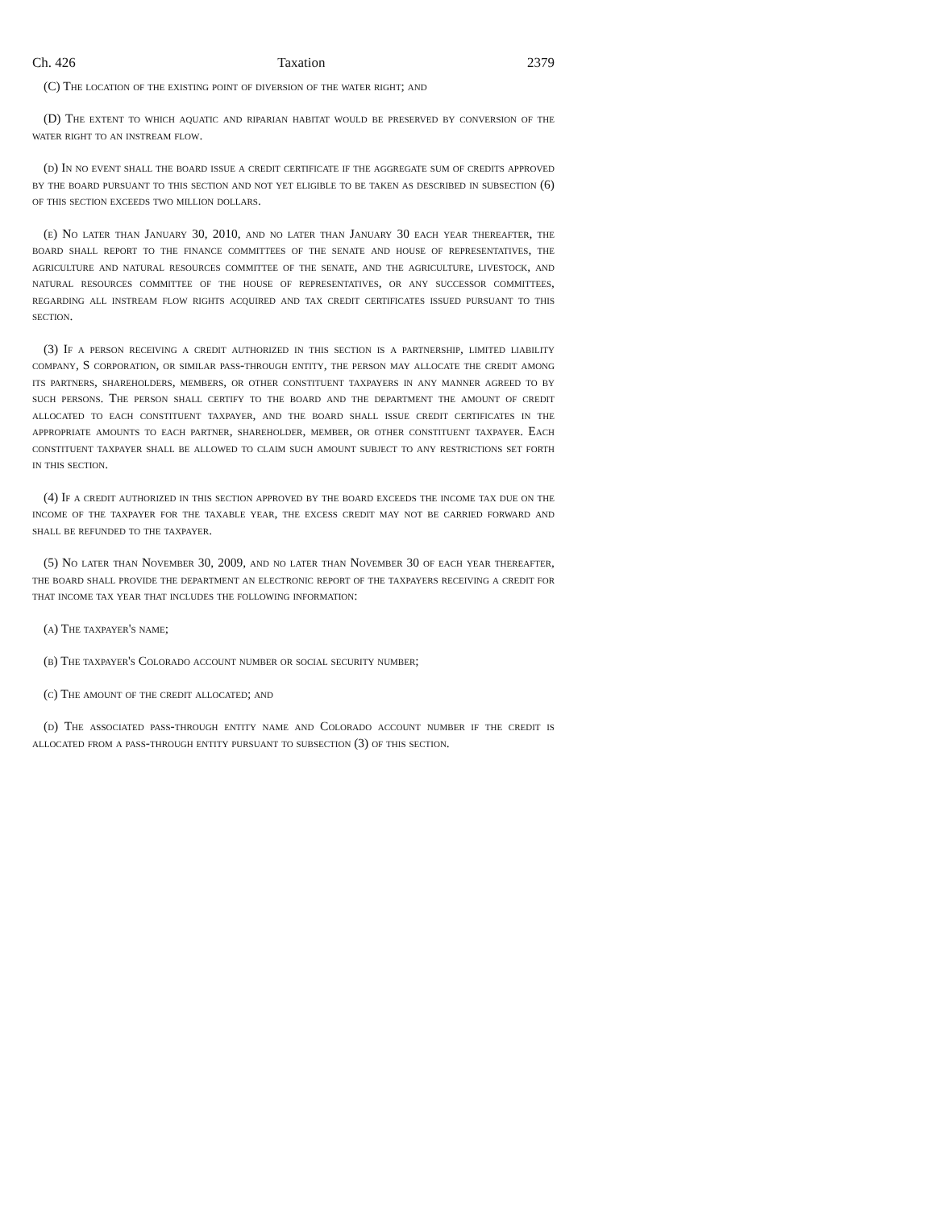Ch. 426 Taxation 2379
(C) The location of the existing point of diversion of the water right; and
(D) The extent to which aquatic and riparian habitat would be preserved by conversion of the water right to an instream flow.
(d) In no event shall the board issue a credit certificate if the aggregate sum of credits approved by the board pursuant to this section and not yet eligible to be taken as described in subsection (6) of this section exceeds two million dollars.
(e) No later than January 30, 2010, and no later than January 30 each year thereafter, the board shall report to the finance committees of the senate and house of representatives, the agriculture and natural resources committee of the senate, and the agriculture, livestock, and natural resources committee of the house of representatives, or any successor committees, regarding all instream flow rights acquired and tax credit certificates issued pursuant to this section.
(3) If a person receiving a credit authorized in this section is a partnership, limited liability company, S corporation, or similar pass-through entity, the person may allocate the credit among its partners, shareholders, members, or other constituent taxpayers in any manner agreed to by such persons. The person shall certify to the board and the department the amount of credit allocated to each constituent taxpayer, and the board shall issue credit certificates in the appropriate amounts to each partner, shareholder, member, or other constituent taxpayer. Each constituent taxpayer shall be allowed to claim such amount subject to any restrictions set forth in this section.
(4) If a credit authorized in this section approved by the board exceeds the income tax due on the income of the taxpayer for the taxable year, the excess credit may not be carried forward and shall be refunded to the taxpayer.
(5) No later than November 30, 2009, and no later than November 30 of each year thereafter, the board shall provide the department an electronic report of the taxpayers receiving a credit for that income tax year that includes the following information:
(a) The taxpayer's name;
(b) The taxpayer's Colorado account number or social security number;
(c) The amount of the credit allocated; and
(d) The associated pass-through entity name and Colorado account number if the credit is allocated from a pass-through entity pursuant to subsection (3) of this section.